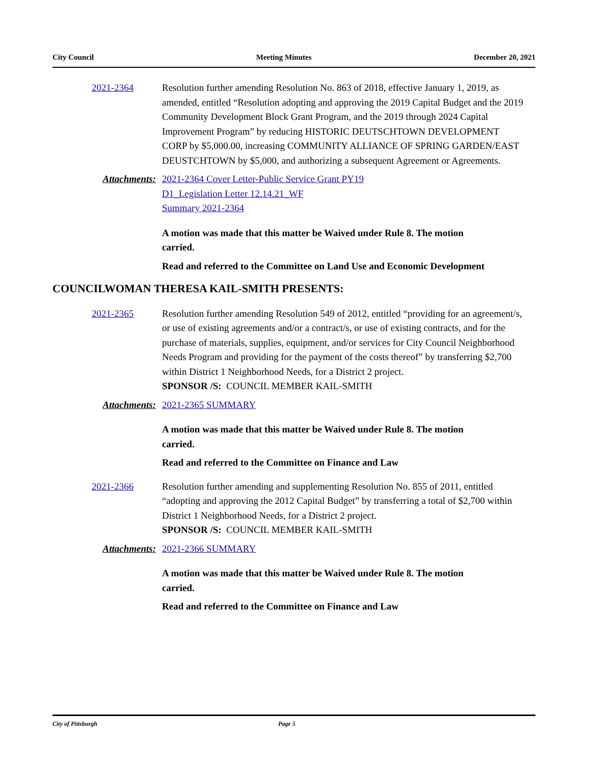City Council Meeting Minutes December 20, 2021
2021-2364 Resolution further amending Resolution No. 863 of 2018, effective January 1, 2019, as amended, entitled “Resolution adopting and approving the 2019 Capital Budget and the 2019 Community Development Block Grant Program, and the 2019 through 2024 Capital Improvement Program” by reducing HISTORIC DEUTSCHTOWN DEVELOPMENT CORP by $5,000.00, increasing COMMUNITY ALLIANCE OF SPRING GARDEN/EAST DEUSTCHTOWN by $5,000, and authorizing a subsequent Agreement or Agreements.
Attachments: 2021-2364 Cover Letter-Public Service Grant PY19
D1_Legislation Letter 12.14.21_WF
Summary 2021-2364
A motion was made that this matter be Waived under Rule 8. The motion carried.
Read and referred to the Committee on Land Use and Economic Development
COUNCILWOMAN THERESA KAIL-SMITH PRESENTS:
2021-2365 Resolution further amending Resolution 549 of 2012, entitled “providing for an agreement/s, or use of existing agreements and/or a contract/s, or use of existing contracts, and for the purchase of materials, supplies, equipment, and/or services for City Council Neighborhood Needs Program and providing for the payment of the costs thereof” by transferring $2,700 within District 1 Neighborhood Needs, for a District 2 project.
SPONSOR /S: COUNCIL MEMBER KAIL-SMITH
Attachments: 2021-2365 SUMMARY
A motion was made that this matter be Waived under Rule 8. The motion carried.
Read and referred to the Committee on Finance and Law
2021-2366 Resolution further amending and supplementing Resolution No. 855 of 2011, entitled “adopting and approving the 2012 Capital Budget” by transferring a total of $2,700 within District 1 Neighborhood Needs, for a District 2 project.
SPONSOR /S: COUNCIL MEMBER KAIL-SMITH
Attachments: 2021-2366 SUMMARY
A motion was made that this matter be Waived under Rule 8. The motion carried.
Read and referred to the Committee on Finance and Law
City of Pittsburgh Page 5